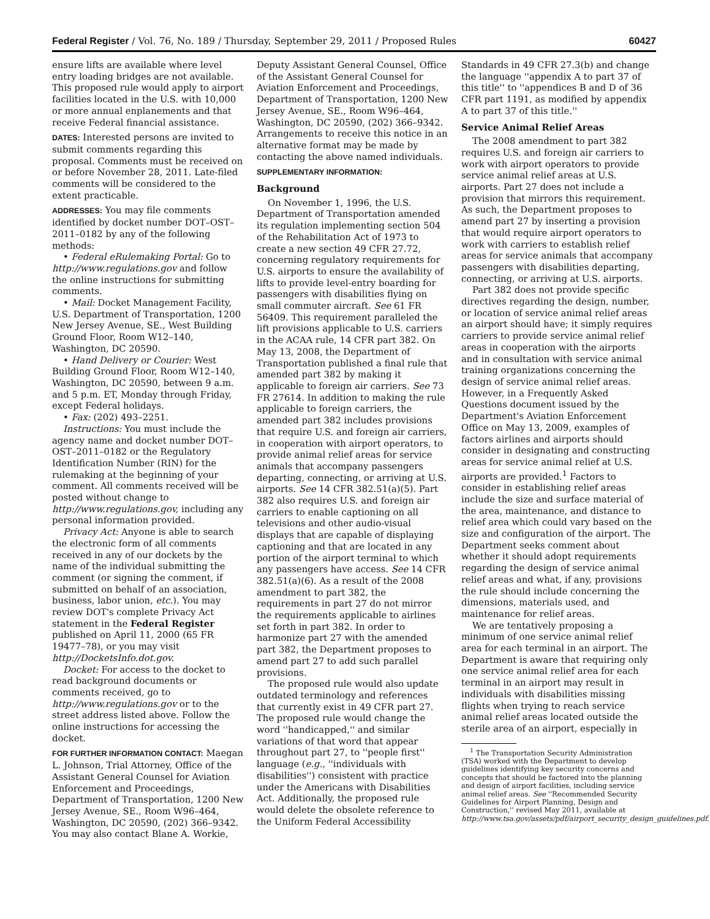Federal Register / Vol. 76, No. 189 / Thursday, September 29, 2011 / Proposed Rules 60427
ensure lifts are available where level entry loading bridges are not available. This proposed rule would apply to airport facilities located in the U.S. with 10,000 or more annual enplanements and that receive Federal financial assistance.
DATES: Interested persons are invited to submit comments regarding this proposal. Comments must be received on or before November 28, 2011. Late-filed comments will be considered to the extent practicable.
ADDRESSES: You may file comments identified by docket number DOT–OST–2011–0182 by any of the following methods:
• Federal eRulemaking Portal: Go to http://www.regulations.gov and follow the online instructions for submitting comments.
• Mail: Docket Management Facility, U.S. Department of Transportation, 1200 New Jersey Avenue, SE., West Building Ground Floor, Room W12–140, Washington, DC 20590.
• Hand Delivery or Courier: West Building Ground Floor, Room W12–140, Washington, DC 20590, between 9 a.m. and 5 p.m. ET, Monday through Friday, except Federal holidays.
• Fax: (202) 493–2251.
Instructions: You must include the agency name and docket number DOT–OST–2011–0182 or the Regulatory Identification Number (RIN) for the rulemaking at the beginning of your comment. All comments received will be posted without change to http://www.regulations.gov, including any personal information provided.
Privacy Act: Anyone is able to search the electronic form of all comments received in any of our dockets by the name of the individual submitting the comment (or signing the comment, if submitted on behalf of an association, business, labor union, etc.). You may review DOT's complete Privacy Act statement in the Federal Register published on April 11, 2000 (65 FR 19477–78), or you may visit http://DocketsInfo.dot.gov.
Docket: For access to the docket to read background documents or comments received, go to http://www.regulations.gov or to the street address listed above. Follow the online instructions for accessing the docket.
FOR FURTHER INFORMATION CONTACT: Maegan L. Johnson, Trial Attorney, Office of the Assistant General Counsel for Aviation Enforcement and Proceedings, Department of Transportation, 1200 New Jersey Avenue, SE., Room W96–464, Washington, DC 20590, (202) 366–9342. You may also contact Blane A. Workie,
Deputy Assistant General Counsel, Office of the Assistant General Counsel for Aviation Enforcement and Proceedings, Department of Transportation, 1200 New Jersey Avenue, SE., Room W96–464, Washington, DC 20590, (202) 366–9342. Arrangements to receive this notice in an alternative format may be made by contacting the above named individuals.
SUPPLEMENTARY INFORMATION:
Background
On November 1, 1996, the U.S. Department of Transportation amended its regulation implementing section 504 of the Rehabilitation Act of 1973 to create a new section 49 CFR 27.72, concerning regulatory requirements for U.S. airports to ensure the availability of lifts to provide level-entry boarding for passengers with disabilities flying on small commuter aircraft. See 61 FR 56409. This requirement paralleled the lift provisions applicable to U.S. carriers in the ACAA rule, 14 CFR part 382. On May 13, 2008, the Department of Transportation published a final rule that amended part 382 by making it applicable to foreign air carriers. See 73 FR 27614. In addition to making the rule applicable to foreign carriers, the amended part 382 includes provisions that require U.S. and foreign air carriers, in cooperation with airport operators, to provide animal relief areas for service animals that accompany passengers departing, connecting, or arriving at U.S. airports. See 14 CFR 382.51(a)(5). Part 382 also requires U.S. and foreign air carriers to enable captioning on all televisions and other audio-visual displays that are capable of displaying captioning and that are located in any portion of the airport terminal to which any passengers have access. See 14 CFR 382.51(a)(6). As a result of the 2008 amendment to part 382, the requirements in part 27 do not mirror the requirements applicable to airlines set forth in part 382. In order to harmonize part 27 with the amended part 382, the Department proposes to amend part 27 to add such parallel provisions.
The proposed rule would also update outdated terminology and references that currently exist in 49 CFR part 27. The proposed rule would change the word ''handicapped,'' and similar variations of that word that appear throughout part 27, to ''people first'' language (e.g., ''individuals with disabilities'') consistent with practice under the Americans with Disabilities Act. Additionally, the proposed rule would delete the obsolete reference to the Uniform Federal Accessibility
Standards in 49 CFR 27.3(b) and change the language ''appendix A to part 37 of this title'' to ''appendices B and D of 36 CFR part 1191, as modified by appendix A to part 37 of this title.''
Service Animal Relief Areas
The 2008 amendment to part 382 requires U.S. and foreign air carriers to work with airport operators to provide service animal relief areas at U.S. airports. Part 27 does not include a provision that mirrors this requirement. As such, the Department proposes to amend part 27 by inserting a provision that would require airport operators to work with carriers to establish relief areas for service animals that accompany passengers with disabilities departing, connecting, or arriving at U.S. airports.
Part 382 does not provide specific directives regarding the design, number, or location of service animal relief areas an airport should have; it simply requires carriers to provide service animal relief areas in cooperation with the airports and in consultation with service animal training organizations concerning the design of service animal relief areas. However, in a Frequently Asked Questions document issued by the Department's Aviation Enforcement Office on May 13, 2009, examples of factors airlines and airports should consider in designating and constructing areas for service animal relief at U.S. airports are provided.<sup>1</sup> Factors to consider in establishing relief areas include the size and surface material of the area, maintenance, and distance to relief area which could vary based on the size and configuration of the airport. The Department seeks comment about whether it should adopt requirements regarding the design of service animal relief areas and what, if any, provisions the rule should include concerning the dimensions, materials used, and maintenance for relief areas.
We are tentatively proposing a minimum of one service animal relief area for each terminal in an airport. The Department is aware that requiring only one service animal relief area for each terminal in an airport may result in individuals with disabilities missing flights when trying to reach service animal relief areas located outside the sterile area of an airport, especially in
<sup>1</sup> The Transportation Security Administration (TSA) worked with the Department to develop guidelines identifying key security concerns and concepts that should be factored into the planning and design of airport facilities, including service animal relief areas. See ''Recommended Security Guidelines for Airport Planning, Design and Construction,'' revised May 2011, available at http://www.tsa.gov/assets/pdf/airport_security_design_guidelines.pdf.